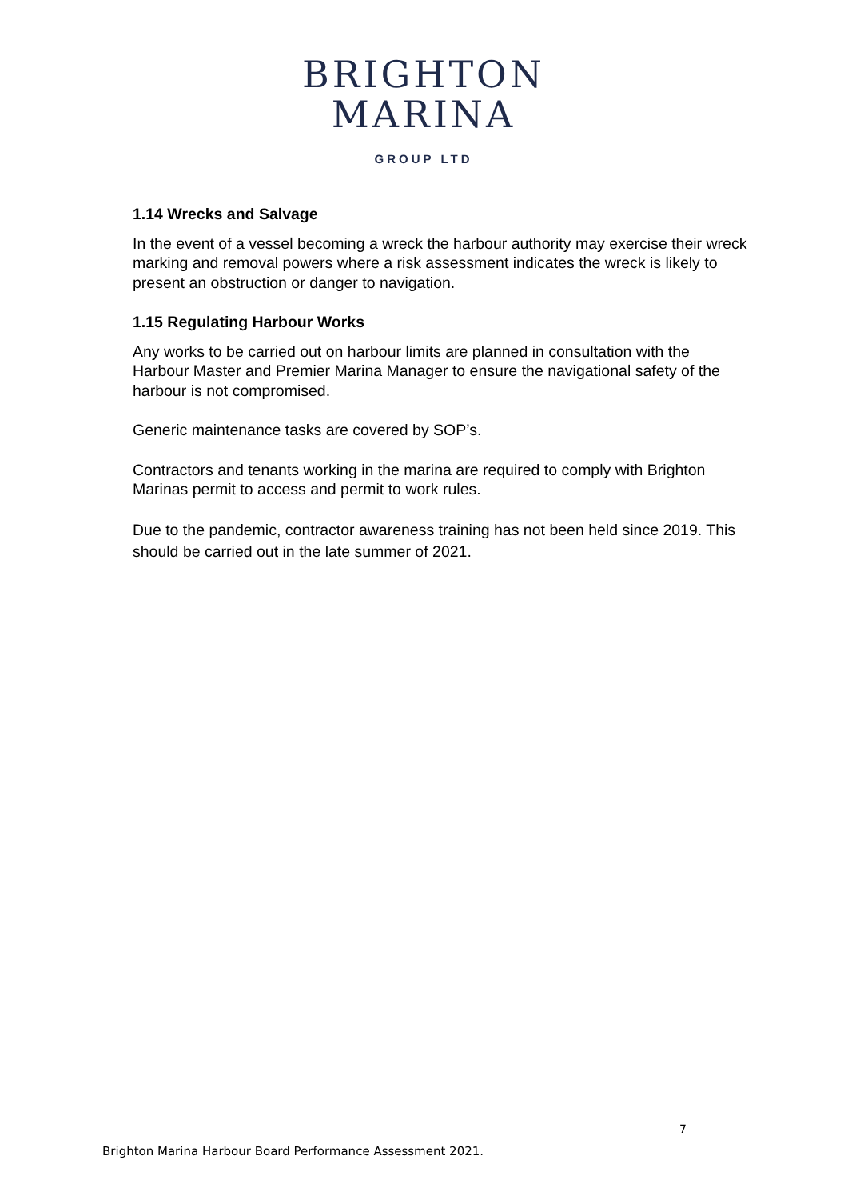BRIGHTON
MARINA
GROUP LTD
1.14 Wrecks and Salvage
In the event of a vessel becoming a wreck the harbour authority may exercise their wreck marking and removal powers where a risk assessment indicates the wreck is likely to present an obstruction or danger to navigation.
1.15 Regulating Harbour Works
Any works to be carried out on harbour limits are planned in consultation with the Harbour Master and Premier Marina Manager to ensure the navigational safety of the harbour is not compromised.
Generic maintenance tasks are covered by SOP’s.
Contractors and tenants working in the marina are required to comply with Brighton Marinas permit to access and permit to work rules.
Due to the pandemic, contractor awareness training has not been held since 2019. This should be carried out in the late summer of 2021.
7
Brighton Marina Harbour Board Performance Assessment 2021.